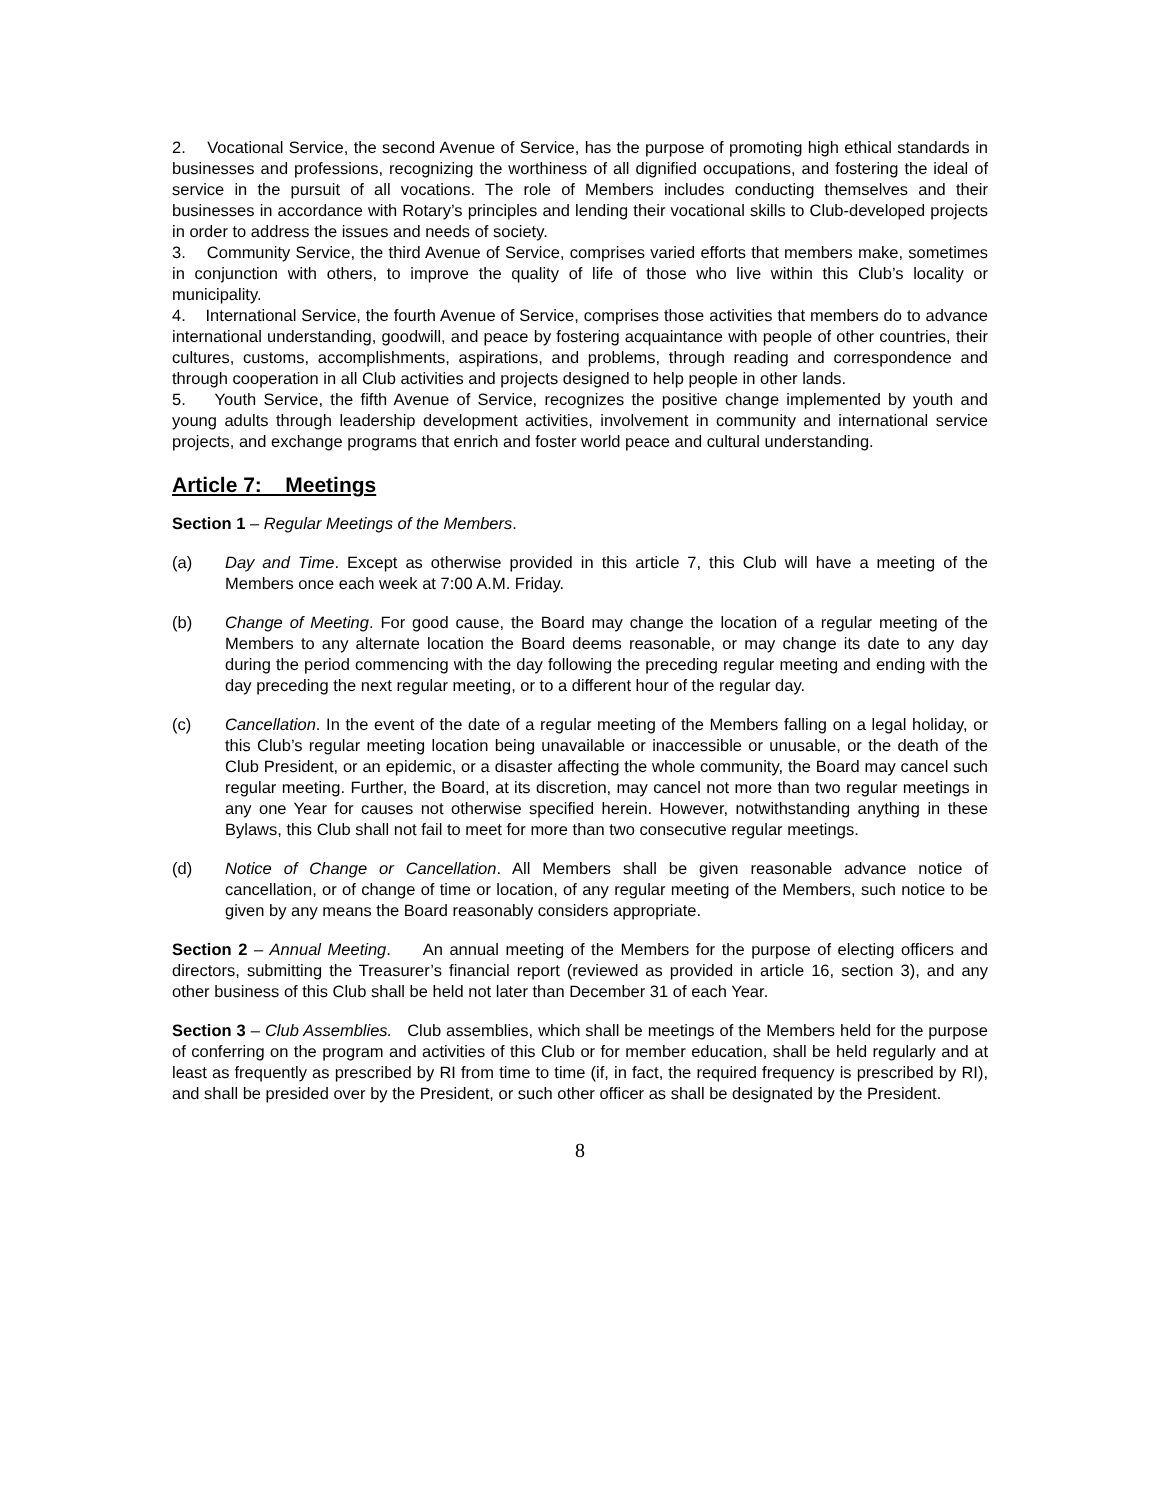2. Vocational Service, the second Avenue of Service, has the purpose of promoting high ethical standards in businesses and professions, recognizing the worthiness of all dignified occupations, and fostering the ideal of service in the pursuit of all vocations. The role of Members includes conducting themselves and their businesses in accordance with Rotary’s principles and lending their vocational skills to Club-developed projects in order to address the issues and needs of society.
3. Community Service, the third Avenue of Service, comprises varied efforts that members make, sometimes in conjunction with others, to improve the quality of life of those who live within this Club’s locality or municipality.
4. International Service, the fourth Avenue of Service, comprises those activities that members do to advance international understanding, goodwill, and peace by fostering acquaintance with people of other countries, their cultures, customs, accomplishments, aspirations, and problems, through reading and correspondence and through cooperation in all Club activities and projects designed to help people in other lands.
5. Youth Service, the fifth Avenue of Service, recognizes the positive change implemented by youth and young adults through leadership development activities, involvement in community and international service projects, and exchange programs that enrich and foster world peace and cultural understanding.
Article 7: Meetings
Section 1 – Regular Meetings of the Members.
(a) Day and Time. Except as otherwise provided in this article 7, this Club will have a meeting of the Members once each week at 7:00 A.M. Friday.
(b) Change of Meeting. For good cause, the Board may change the location of a regular meeting of the Members to any alternate location the Board deems reasonable, or may change its date to any day during the period commencing with the day following the preceding regular meeting and ending with the day preceding the next regular meeting, or to a different hour of the regular day.
(c) Cancellation. In the event of the date of a regular meeting of the Members falling on a legal holiday, or this Club’s regular meeting location being unavailable or inaccessible or unusable, or the death of the Club President, or an epidemic, or a disaster affecting the whole community, the Board may cancel such regular meeting. Further, the Board, at its discretion, may cancel not more than two regular meetings in any one Year for causes not otherwise specified herein. However, notwithstanding anything in these Bylaws, this Club shall not fail to meet for more than two consecutive regular meetings.
(d) Notice of Change or Cancellation. All Members shall be given reasonable advance notice of cancellation, or of change of time or location, of any regular meeting of the Members, such notice to be given by any means the Board reasonably considers appropriate.
Section 2 – Annual Meeting. An annual meeting of the Members for the purpose of electing officers and directors, submitting the Treasurer’s financial report (reviewed as provided in article 16, section 3), and any other business of this Club shall be held not later than December 31 of each Year.
Section 3 – Club Assemblies. Club assemblies, which shall be meetings of the Members held for the purpose of conferring on the program and activities of this Club or for member education, shall be held regularly and at least as frequently as prescribed by RI from time to time (if, in fact, the required frequency is prescribed by RI), and shall be presided over by the President, or such other officer as shall be designated by the President.
8